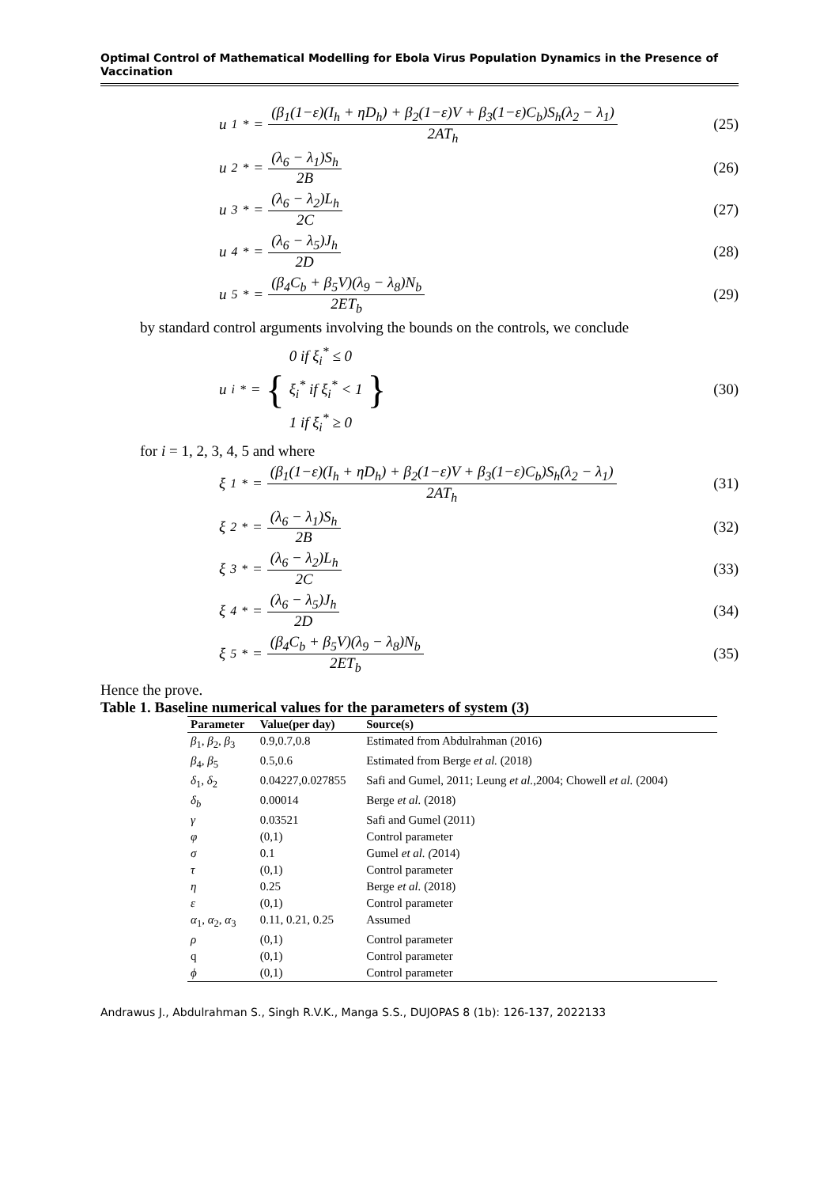Optimal Control of Mathematical Modelling for Ebola Virus Population Dynamics in the Presence of Vaccination
u<sub>1</sub><sup>*</sup> = (β<sub>1</sub>(1−ε)(I<sub>h</sub> + ηD<sub>h</sub>) + β<sub>2</sub>(1−ε)V + β<sub>3</sub>(1−ε)C<sub>b</sub>)S<sub>h</sub>(λ<sub>2</sub> − λ<sub>1</sub>) 2AT<sub>h</sub>
(25)
u<sub>2</sub><sup>*</sup> = (λ<sub>6</sub> − λ<sub>1</sub>)S<sub>h</sub> 2B
(26)
u<sub>3</sub><sup>*</sup> = (λ<sub>6</sub> − λ<sub>2</sub>)L<sub>h</sub> 2C
(27)
u<sub>4</sub><sup>*</sup> = (λ<sub>6</sub> − λ<sub>5</sub>)J<sub>h</sub> 2D
(28)
u<sub>5</sub><sup>*</sup> = (β<sub>4</sub>C<sub>b</sub> + β<sub>5</sub>V)(λ<sub>9</sub> − λ<sub>8</sub>)N<sub>b</sub> 2ET<sub>b</sub>
(29)
by standard control arguments involving the bounds on the controls, we conclude
u<sub>i</sub><sup>*</sup> = { 0 if ξ<sub>i</sub><sup>*</sup> ≤ 0 ξ<sub>i</sub><sup>*</sup> if ξ<sub>i</sub><sup>*</sup> < 1 1 if ξ<sub>i</sub><sup>*</sup> ≥ 0 }
(30)
for i = 1, 2, 3, 4, 5 and where
ξ<sub>1</sub><sup>*</sup> = (β<sub>1</sub>(1−ε)(I<sub>h</sub> + ηD<sub>h</sub>) + β<sub>2</sub>(1−ε)V + β<sub>3</sub>(1−ε)C<sub>b</sub>)S<sub>h</sub>(λ<sub>2</sub> − λ<sub>1</sub>) 2AT<sub>h</sub>
(31)
ξ<sub>2</sub><sup>*</sup> = (λ<sub>6</sub> − λ<sub>1</sub>)S<sub>h</sub> 2B
(32)
ξ<sub>3</sub><sup>*</sup> = (λ<sub>6</sub> − λ<sub>2</sub>)L<sub>h</sub> 2C
(33)
ξ<sub>4</sub><sup>*</sup> = (λ<sub>6</sub> − λ<sub>5</sub>)J<sub>h</sub> 2D
(34)
ξ<sub>5</sub><sup>*</sup> = (β<sub>4</sub>C<sub>b</sub> + β<sub>5</sub>V)(λ<sub>9</sub> − λ<sub>8</sub>)N<sub>b</sub> 2ET<sub>b</sub>
(35)
Hence the prove.
Table 1. Baseline numerical values for the parameters of system (3)
| Parameter | Value(per day) | Source(s) |
| --- | --- | --- |
| β<sub>1</sub>, β<sub>2</sub>, β<sub>3</sub> | 0.9,0.7,0.8 | Estimated from Abdulrahman (2016) |
| β<sub>4</sub>, β<sub>5</sub> | 0.5,0.6 | Estimated from Berge et al. (2018) |
| δ<sub>1</sub>, δ<sub>2</sub> | 0.04227,0.027855 | Safi and Gumel, 2011; Leung et al. ,2004; Chowell et al. (2004) |
| δ<sub>b</sub> | 0.00014 | Berge et al. (2018) |
| γ | 0.03521 | Safi and Gumel (2011) |
| φ | (0,1) | Control parameter |
| σ | 0.1 | Gumel et al. ( 2014) |
| τ | (0,1) | Control parameter |
| η | 0.25 | Berge et al. (2018) |
| ε | (0,1) | Control parameter |
| α<sub>1</sub>, α<sub>2</sub>, α<sub>3</sub> | 0.11, 0.21, 0.25 | Assumed |
| ρ | (0,1) | Control parameter |
| q | (0,1) | Control parameter |
| ϕ | (0,1) | Control parameter |
Andrawus J., Abdulrahman S., Singh R.V.K., Manga S.S., DUJOPAS 8 (1b): 126-137, 2022133